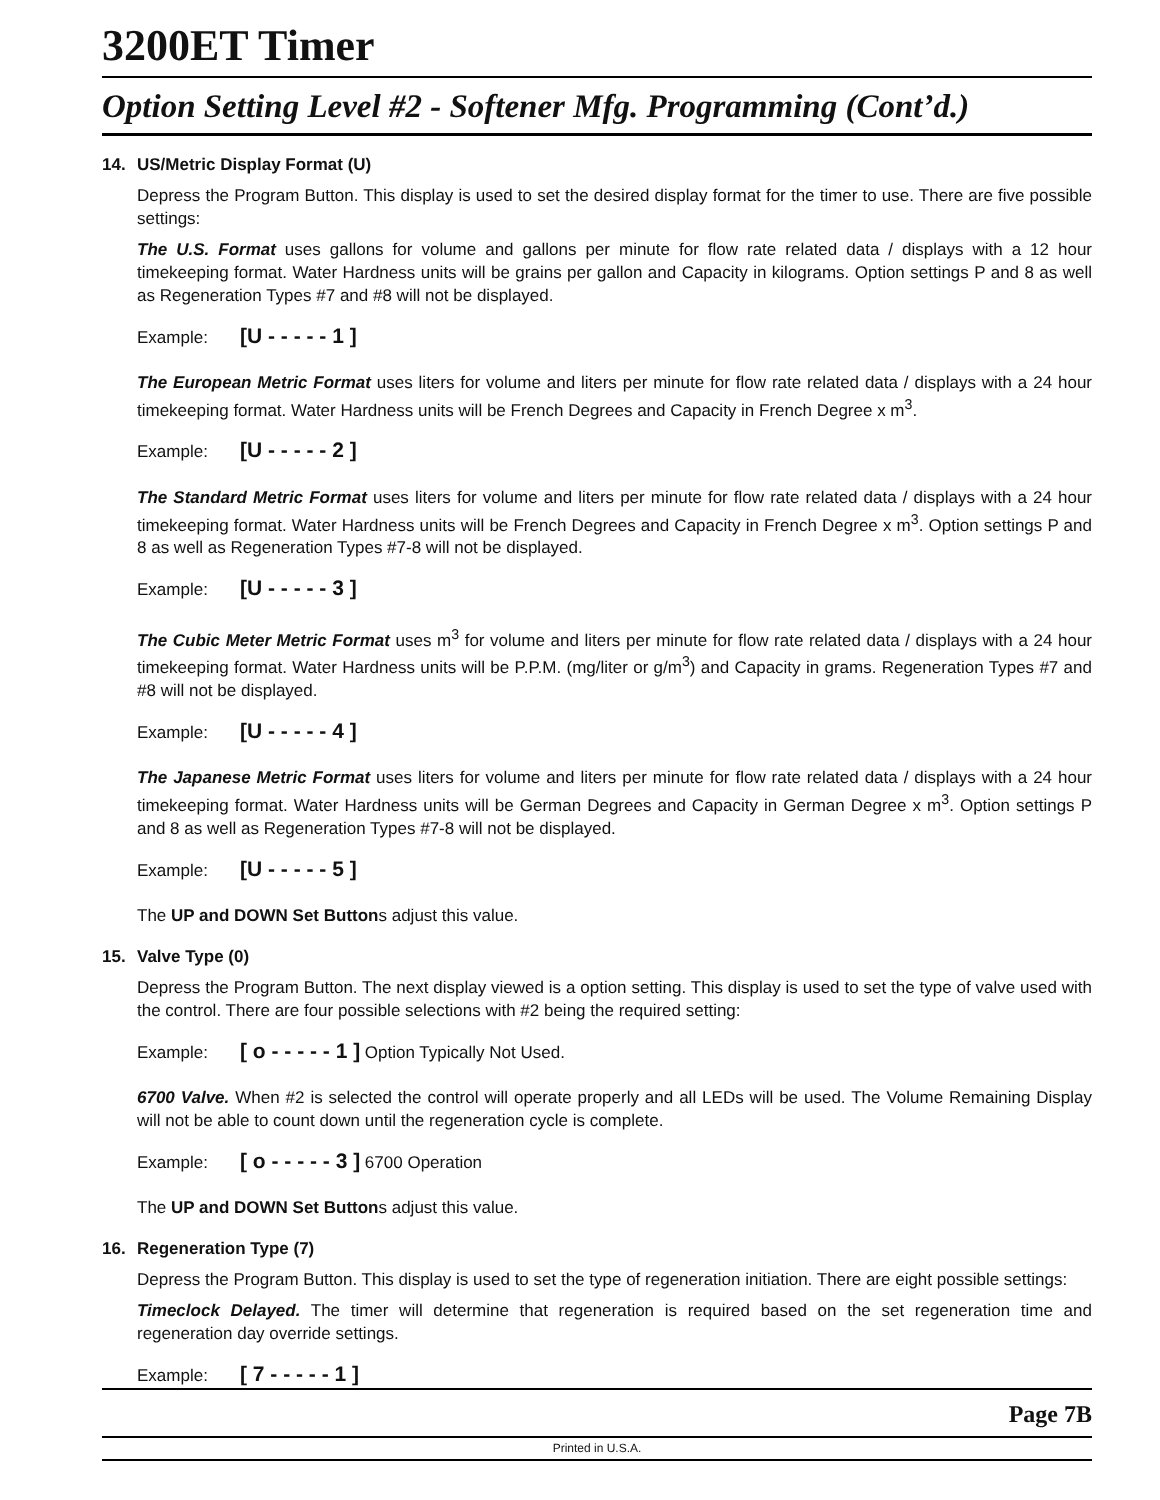3200ET Timer
Option Setting Level #2 - Softener Mfg. Programming (Cont’d.)
14. US/Metric Display Format (U)
Depress the Program Button. This display is used to set the desired display format for the timer to use. There are five possible settings:
The U.S. Format uses gallons for volume and gallons per minute for flow rate related data / displays with a 12 hour timekeeping format. Water Hardness units will be grains per gallon and Capacity in kilograms. Option settings P and 8 as well as Regeneration Types #7 and #8 will not be displayed.
Example: [U - - - - - 1 ]
The European Metric Format uses liters for volume and liters per minute for flow rate related data / displays with a 24 hour timekeeping format. Water Hardness units will be French Degrees and Capacity in French Degree x m<sup>3</sup>.
Example: [U - - - - - 2 ]
The Standard Metric Format uses liters for volume and liters per minute for flow rate related data / displays with a 24 hour timekeeping format. Water Hardness units will be French Degrees and Capacity in French Degree x m<sup>3</sup>. Option settings P and 8 as well as Regeneration Types #7-8 will not be displayed.
Example: [U - - - - - 3 ]
The Cubic Meter Metric Format uses m<sup>3</sup> for volume and liters per minute for flow rate related data / displays with a 24 hour timekeeping format. Water Hardness units will be P.P.M. (mg/liter or g/m<sup>3</sup>) and Capacity in grams. Regeneration Types #7 and #8 will not be displayed.
Example: [U - - - - - 4 ]
The Japanese Metric Format uses liters for volume and liters per minute for flow rate related data / displays with a 24 hour timekeeping format. Water Hardness units will be German Degrees and Capacity in German Degree x m<sup>3</sup>. Option settings P and 8 as well as Regeneration Types #7-8 will not be displayed.
Example: [U - - - - - 5 ]
The UP and DOWN Set Buttons adjust this value.
15. Valve Type (0)
Depress the Program Button. The next display viewed is a option setting. This display is used to set the type of valve used with the control. There are four possible selections with #2 being the required setting:
Example: [ o - - - - - 1 ] Option Typically Not Used.
6700 Valve. When #2 is selected the control will operate properly and all LEDs will be used. The Volume Remaining Display will not be able to count down until the regeneration cycle is complete.
Example: [ o - - - - - 3 ] 6700 Operation
The UP and DOWN Set Buttons adjust this value.
16. Regeneration Type (7)
Depress the Program Button. This display is used to set the type of regeneration initiation. There are eight possible settings:
Timeclock Delayed. The timer will determine that regeneration is required based on the set regeneration time and regeneration day override settings.
Example: [ 7 - - - - - 1 ]
Page 7B
Printed in U.S.A.